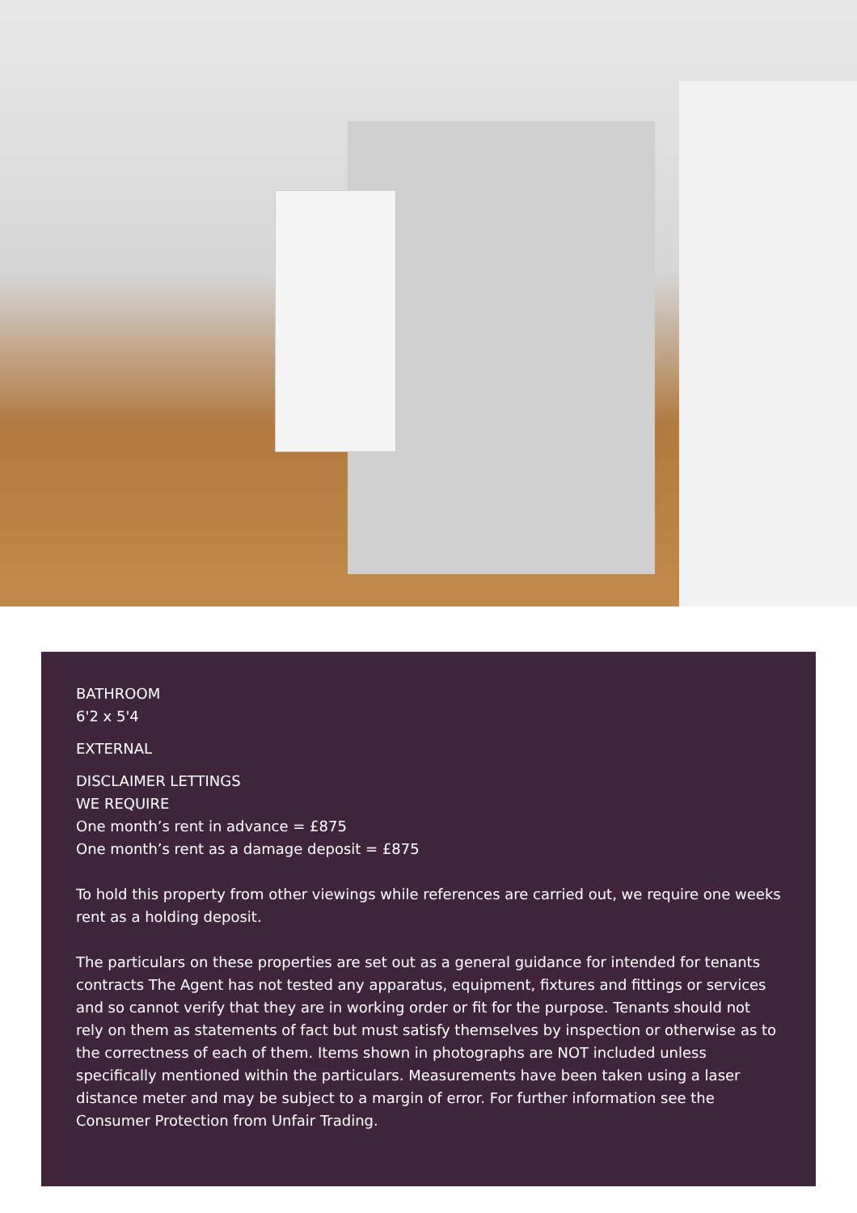BATHROOM
6'2 x 5'4
EXTERNAL
DISCLAIMER LETTINGS
WE REQUIRE
One month’s rent in advance = £875
One month’s rent as a damage deposit = £875
To hold this property from other viewings while references are carried out, we require one weeks rent as a holding deposit.
The particulars on these properties are set out as a general guidance for intended for tenants contracts The Agent has not tested any apparatus, equipment, fixtures and fittings or services and so cannot verify that they are in working order or fit for the purpose. Tenants should not rely on them as statements of fact but must satisfy themselves by inspection or otherwise as to the correctness of each of them. Items shown in photographs are NOT included unless specifically mentioned within the particulars. Measurements have been taken using a laser distance meter and may be subject to a margin of error. For further information see the Consumer Protection from Unfair Trading.